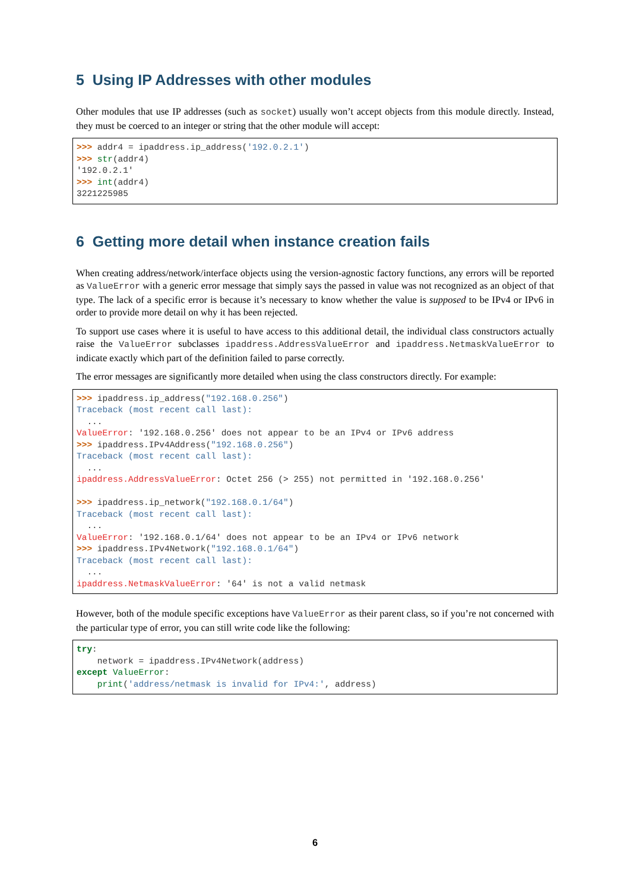5 Using IP Addresses with other modules
Other modules that use IP addresses (such as socket) usually won’t accept objects from this module directly. Instead, they must be coerced to an integer or string that the other module will accept:
>>> addr4 = ipaddress.ip_address('192.0.2.1')
>>> str(addr4)
'192.0.2.1'
>>> int(addr4)
3221225985
6 Getting more detail when instance creation fails
When creating address/network/interface objects using the version-agnostic factory functions, any errors will be reported as ValueError with a generic error message that simply says the passed in value was not recognized as an object of that type. The lack of a specific error is because it’s necessary to know whether the value is supposed to be IPv4 or IPv6 in order to provide more detail on why it has been rejected.
To support use cases where it is useful to have access to this additional detail, the individual class constructors actually raise the ValueError subclasses ipaddress.AddressValueError and ipaddress.NetmaskValueError to indicate exactly which part of the definition failed to parse correctly.
The error messages are significantly more detailed when using the class constructors directly. For example:
>>> ipaddress.ip_address("192.168.0.256")
Traceback (most recent call last):
  ...
ValueError: '192.168.0.256' does not appear to be an IPv4 or IPv6 address
>>> ipaddress.IPv4Address("192.168.0.256")
Traceback (most recent call last):
  ...
ipaddress.AddressValueError: Octet 256 (> 255) not permitted in '192.168.0.256'

>>> ipaddress.ip_network("192.168.0.1/64")
Traceback (most recent call last):
  ...
ValueError: '192.168.0.1/64' does not appear to be an IPv4 or IPv6 network
>>> ipaddress.IPv4Network("192.168.0.1/64")
Traceback (most recent call last):
  ...
ipaddress.NetmaskValueError: '64' is not a valid netmask
However, both of the module specific exceptions have ValueError as their parent class, so if you’re not concerned with the particular type of error, you can still write code like the following:
try:
    network = ipaddress.IPv4Network(address)
except ValueError:
    print('address/netmask is invalid for IPv4:', address)
6